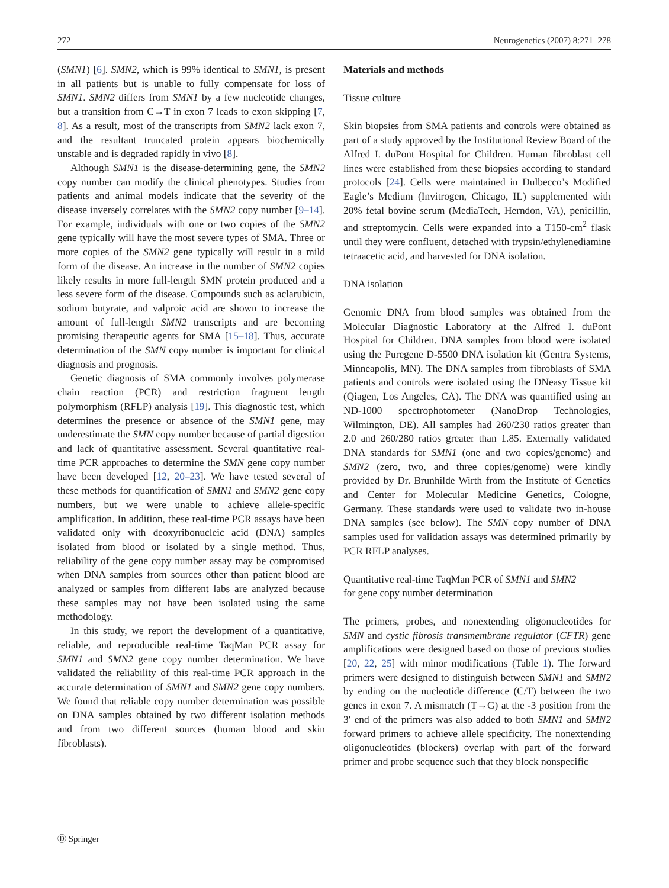272 Neurogenetics (2007) 8:271–278
(SMN1) [6]. SMN2, which is 99% identical to SMN1, is present in all patients but is unable to fully compensate for loss of SMN1. SMN2 differs from SMN1 by a few nucleotide changes, but a transition from C→T in exon 7 leads to exon skipping [7, 8]. As a result, most of the transcripts from SMN2 lack exon 7, and the resultant truncated protein appears biochemically unstable and is degraded rapidly in vivo [8].
Although SMN1 is the disease-determining gene, the SMN2 copy number can modify the clinical phenotypes. Studies from patients and animal models indicate that the severity of the disease inversely correlates with the SMN2 copy number [9–14]. For example, individuals with one or two copies of the SMN2 gene typically will have the most severe types of SMA. Three or more copies of the SMN2 gene typically will result in a mild form of the disease. An increase in the number of SMN2 copies likely results in more full-length SMN protein produced and a less severe form of the disease. Compounds such as aclarubicin, sodium butyrate, and valproic acid are shown to increase the amount of full-length SMN2 transcripts and are becoming promising therapeutic agents for SMA [15–18]. Thus, accurate determination of the SMN copy number is important for clinical diagnosis and prognosis.
Genetic diagnosis of SMA commonly involves polymerase chain reaction (PCR) and restriction fragment length polymorphism (RFLP) analysis [19]. This diagnostic test, which determines the presence or absence of the SMN1 gene, may underestimate the SMN copy number because of partial digestion and lack of quantitative assessment. Several quantitative real-time PCR approaches to determine the SMN gene copy number have been developed [12, 20–23]. We have tested several of these methods for quantification of SMN1 and SMN2 gene copy numbers, but we were unable to achieve allele-specific amplification. In addition, these real-time PCR assays have been validated only with deoxyribonucleic acid (DNA) samples isolated from blood or isolated by a single method. Thus, reliability of the gene copy number assay may be compromised when DNA samples from sources other than patient blood are analyzed or samples from different labs are analyzed because these samples may not have been isolated using the same methodology.
In this study, we report the development of a quantitative, reliable, and reproducible real-time TaqMan PCR assay for SMN1 and SMN2 gene copy number determination. We have validated the reliability of this real-time PCR approach in the accurate determination of SMN1 and SMN2 gene copy numbers. We found that reliable copy number determination was possible on DNA samples obtained by two different isolation methods and from two different sources (human blood and skin fibroblasts).
Materials and methods
Tissue culture
Skin biopsies from SMA patients and controls were obtained as part of a study approved by the Institutional Review Board of the Alfred I. duPont Hospital for Children. Human fibroblast cell lines were established from these biopsies according to standard protocols [24]. Cells were maintained in Dulbecco’s Modified Eagle’s Medium (Invitrogen, Chicago, IL) supplemented with 20% fetal bovine serum (MediaTech, Herndon, VA), penicillin, and streptomycin. Cells were expanded into a T150-cm<sup>2</sup> flask until they were confluent, detached with trypsin/ethylenediamine tetraacetic acid, and harvested for DNA isolation.
DNA isolation
Genomic DNA from blood samples was obtained from the Molecular Diagnostic Laboratory at the Alfred I. duPont Hospital for Children. DNA samples from blood were isolated using the Puregene D-5500 DNA isolation kit (Gentra Systems, Minneapolis, MN). The DNA samples from fibroblasts of SMA patients and controls were isolated using the DNeasy Tissue kit (Qiagen, Los Angeles, CA). The DNA was quantified using an ND-1000 spectrophotometer (NanoDrop Technologies, Wilmington, DE). All samples had 260/230 ratios greater than 2.0 and 260/280 ratios greater than 1.85. Externally validated DNA standards for SMN1 (one and two copies/genome) and SMN2 (zero, two, and three copies/genome) were kindly provided by Dr. Brunhilde Wirth from the Institute of Genetics and Center for Molecular Medicine Genetics, Cologne, Germany. These standards were used to validate two in-house DNA samples (see below). The SMN copy number of DNA samples used for validation assays was determined primarily by PCR RFLP analyses.
Quantitative real-time TaqMan PCR of SMN1 and SMN2
for gene copy number determination
The primers, probes, and nonextending oligonucleotides for SMN and cystic fibrosis transmembrane regulator (CFTR) gene amplifications were designed based on those of previous studies [20, 22, 25] with minor modifications (Table 1). The forward primers were designed to distinguish between SMN1 and SMN2 by ending on the nucleotide difference (C/T) between the two genes in exon 7. A mismatch (T→G) at the -3 position from the 3′ end of the primers was also added to both SMN1 and SMN2 forward primers to achieve allele specificity. The nonextending oligonucleotides (blockers) overlap with part of the forward primer and probe sequence such that they block nonspecific
Ⓓ Springer